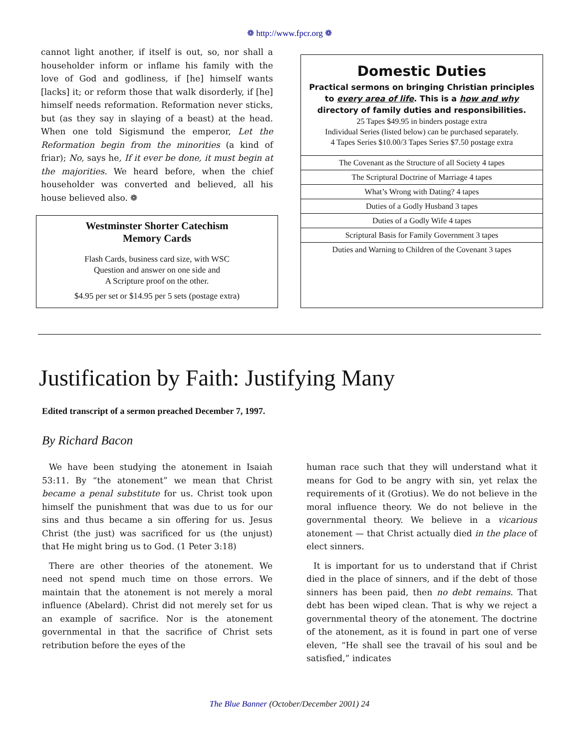❁ http://www.fpcr.org ❁
cannot light another, if itself is out, so, nor shall a householder inform or inflame his family with the love of God and godliness, if [he] himself wants [lacks] it; or reform those that walk disorderly, if [he] himself needs reformation. Reformation never sticks, but (as they say in slaying of a beast) at the head. When one told Sigismund the emperor, Let the Reformation begin from the minorities (a kind of friar); No, says he, If it ever be done, it must begin at the majorities. We heard before, when the chief householder was converted and believed, all his house believed also. ❁
Westminster Shorter Catechism
Memory Cards
Flash Cards, business card size, with WSC
Question and answer on one side and
A Scripture proof on the other.
$4.95 per set or $14.95 per 5 sets (postage extra)
Domestic Duties
Practical sermons on bringing Christian principles to every area of life. This is a how and why directory of family duties and responsibilities.
25 Tapes $49.95 in binders postage extra
Individual Series (listed below) can be purchased separately.
4 Tapes Series $10.00/3 Tapes Series $7.50 postage extra
| The Covenant as the Structure of all Society 4 tapes |
| The Scriptural Doctrine of Marriage 4 tapes |
| What’s Wrong with Dating? 4 tapes |
| Duties of a Godly Husband 3 tapes |
| Duties of a Godly Wife 4 tapes |
| Scriptural Basis for Family Government 3 tapes |
| Duties and Warning to Children of the Covenant 3 tapes |
Justification by Faith: Justifying Many
Edited transcript of a sermon preached December 7, 1997.
By Richard Bacon
We have been studying the atonement in Isaiah 53:11. By “the atonement” we mean that Christ became a penal substitute for us. Christ took upon himself the punishment that was due to us for our sins and thus became a sin offering for us. Jesus Christ (the just) was sacrificed for us (the unjust) that He might bring us to God. (1 Peter 3:18)
There are other theories of the atonement. We need not spend much time on those errors. We maintain that the atonement is not merely a moral influence (Abelard). Christ did not merely set for us an example of sacrifice. Nor is the atonement governmental in that the sacrifice of Christ sets retribution before the eyes of the
human race such that they will understand what it means for God to be angry with sin, yet relax the requirements of it (Grotius). We do not believe in the moral influence theory. We do not believe in the governmental theory. We believe in a vicarious atonement — that Christ actually died in the place of elect sinners.
It is important for us to understand that if Christ died in the place of sinners, and if the debt of those sinners has been paid, then no debt remains. That debt has been wiped clean. That is why we reject a governmental theory of the atonement. The doctrine of the atonement, as it is found in part one of verse eleven, “He shall see the travail of his soul and be satisfied,” indicates
The Blue Banner (October/December 2001) 24